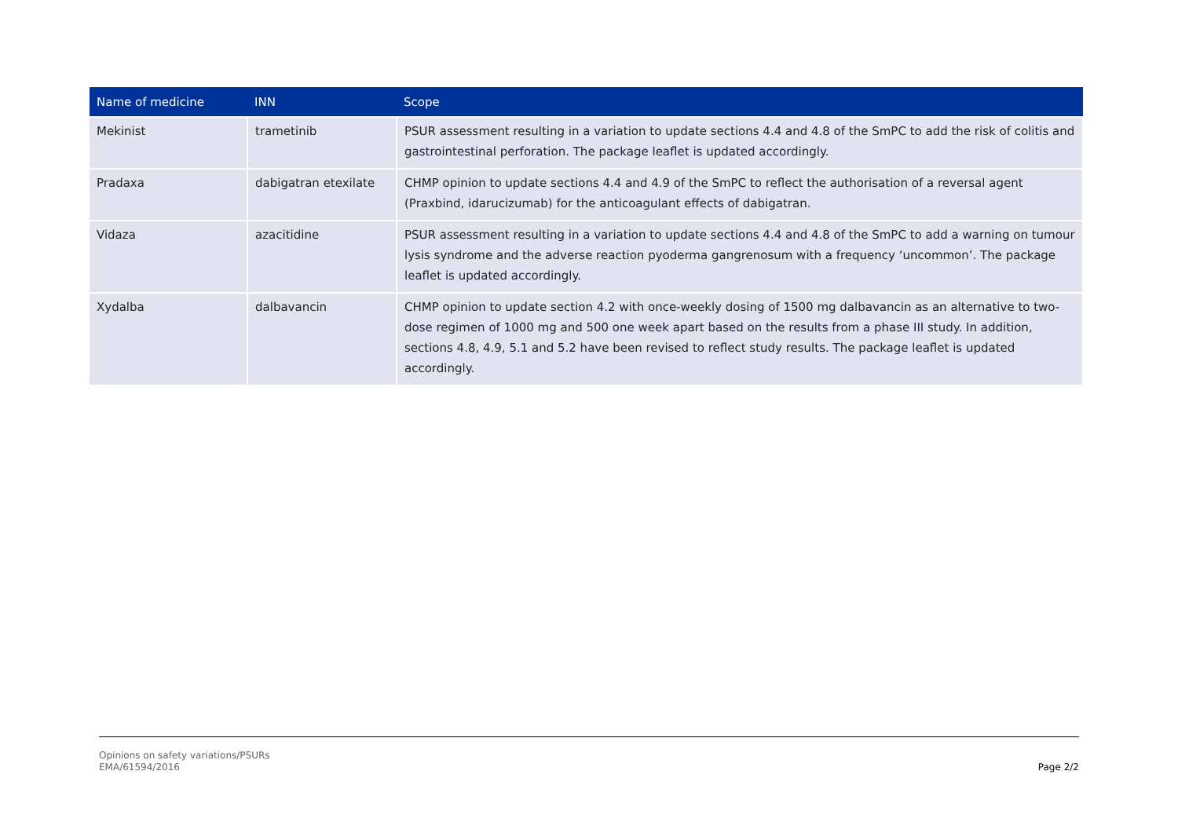| Name of medicine | INN | Scope |
| --- | --- | --- |
| Mekinist | trametinib | PSUR assessment resulting in a variation to update sections 4.4 and 4.8 of the SmPC to add the risk of colitis and gastrointestinal perforation. The package leaflet is updated accordingly. |
| Pradaxa | dabigatran etexilate | CHMP opinion to update sections 4.4 and 4.9 of the SmPC to reflect the authorisation of a reversal agent (Praxbind, idarucizumab) for the anticoagulant effects of dabigatran. |
| Vidaza | azacitidine | PSUR assessment resulting in a variation to update sections 4.4 and 4.8 of the SmPC to add a warning on tumour lysis syndrome and the adverse reaction pyoderma gangrenosum with a frequency ‘uncommon’. The package leaflet is updated accordingly. |
| Xydalba | dalbavancin | CHMP opinion to update section 4.2 with once-weekly dosing of 1500 mg dalbavancin as an alternative to two-dose regimen of 1000 mg and 500 one week apart based on the results from a phase III study. In addition, sections 4.8, 4.9, 5.1 and 5.2 have been revised to reflect study results. The package leaflet is updated accordingly. |
Opinions on safety variations/PSURs
EMA/61594/2016
Page 2/2